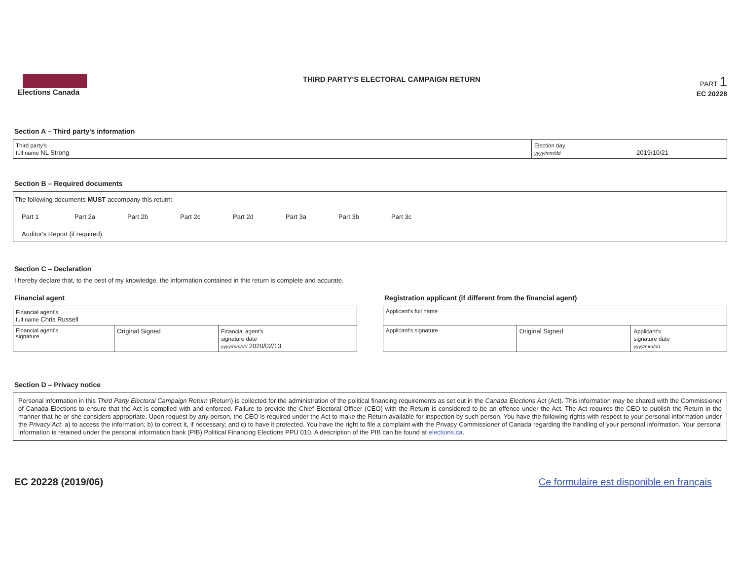Elections Canada THIRD PARTY'S ELECTORAL CAMPAIGN RETURN
PART 1
EC 20228
Section A – Third party's information
| Third party's full name NL Strong | Election day yyyy/mm/dd 2019/10/21 |
Section B – Required documents
The following documents MUST accompany this return:
Part 1 Part 2a Part 2b Part 2c Part 2d Part 3a Part 3b Part 3c
Auditor's Report (if required)
Section C – Declaration
I hereby declare that, to the best of my knowledge, the information contained in this return is complete and accurate.
Financial agent
| Financial agent's full name Chris Russell | | |
| Financial agent's signature | Original Signed | Financial agent's signature date yyyy/mm/dd 2020/02/13 |
Registration applicant (if different from the financial agent)
| Applicant's full name | | |
| Applicant's signature | Original Signed | Applicant's signature date yyyy/mm/dd |
Section D – Privacy notice
Personal information in this Third Party Electoral Campaign Return (Return) is collected for the administration of the political financing requirements as set out in the Canada Elections Act (Act). This information may be shared with the Commissioner of Canada Elections to ensure that the Act is complied with and enforced. Failure to provide the Chief Electoral Officer (CEO) with the Return is considered to be an offence under the Act. The Act requires the CEO to publish the Return in the manner that he or she considers appropriate. Upon request by any person, the CEO is required under the Act to make the Return available for inspection by such person. You have the following rights with respect to your personal information under the Privacy Act: a) to access the information; b) to correct it, if necessary; and c) to have it protected. You have the right to file a complaint with the Privacy Commissioner of Canada regarding the handling of your personal information. Your personal information is retained under the personal information bank (PIB) Political Financing Elections PPU 010. A description of the PIB can be found at elections.ca.
EC 20228 (2019/06) Ce formulaire est disponible en français